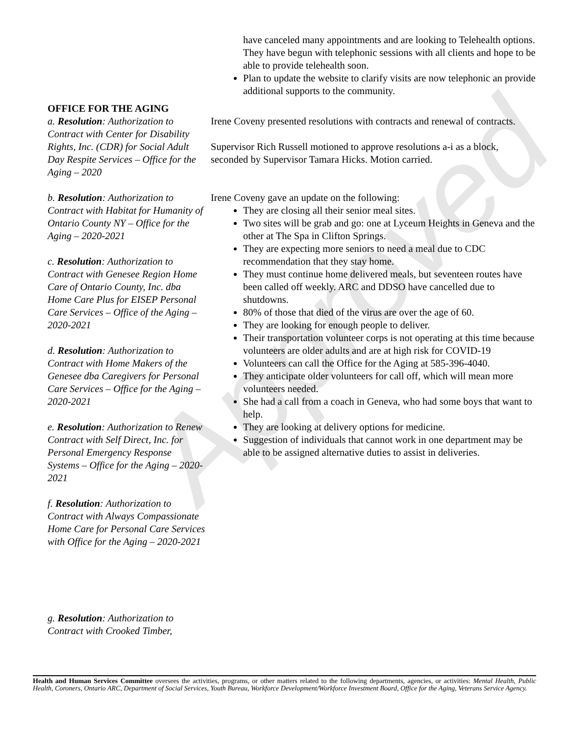Approved
have canceled many appointments and are looking to Telehealth options. They have begun with telephonic sessions with all clients and hope to be able to provide telehealth soon.
Plan to update the website to clarify visits are now telephonic an provide additional supports to the community.
OFFICE FOR THE AGING
a. Resolution: Authorization to Contract with Center for Disability Rights, Inc. (CDR) for Social Adult Day Respite Services – Office for the Aging – 2020
b. Resolution: Authorization to Contract with Habitat for Humanity of Ontario County NY – Office for the Aging – 2020-2021
c. Resolution: Authorization to Contract with Genesee Region Home Care of Ontario County, Inc. dba Home Care Plus for EISEP Personal Care Services – Office of the Aging – 2020-2021
d. Resolution: Authorization to Contract with Home Makers of the Genesee dba Caregivers for Personal Care Services – Office for the Aging – 2020-2021
e. Resolution: Authorization to Renew Contract with Self Direct, Inc. for Personal Emergency Response Systems – Office for the Aging – 2020-2021
f. Resolution: Authorization to Contract with Always Compassionate Home Care for Personal Care Services with Office for the Aging – 2020-2021
g. Resolution: Authorization to Contract with Crooked Timber,
Irene Coveny presented resolutions with contracts and renewal of contracts.
Supervisor Rich Russell motioned to approve resolutions a-i as a block, seconded by Supervisor Tamara Hicks. Motion carried.
Irene Coveny gave an update on the following:
They are closing all their senior meal sites.
Two sites will be grab and go: one at Lyceum Heights in Geneva and the other at The Spa in Clifton Springs.
They are expecting more seniors to need a meal due to CDC recommendation that they stay home.
They must continue home delivered meals, but seventeen routes have been called off weekly. ARC and DDSO have cancelled due to shutdowns.
80% of those that died of the virus are over the age of 60.
They are looking for enough people to deliver.
Their transportation volunteer corps is not operating at this time because volunteers are older adults and are at high risk for COVID-19
Volunteers can call the Office for the Aging at 585-396-4040.
They anticipate older volunteers for call off, which will mean more volunteers needed.
She had a call from a coach in Geneva, who had some boys that want to help.
They are looking at delivery options for medicine.
Suggestion of individuals that cannot work in one department may be able to be assigned alternative duties to assist in deliveries.
Health and Human Services Committee oversees the activities, programs, or other matters related to the following departments, agencies, or activities: Mental Health, Public Health, Coroners, Ontario ARC, Department of Social Services, Youth Bureau, Workforce Development/Workforce Investment Board, Office for the Aging, Veterans Service Agency.